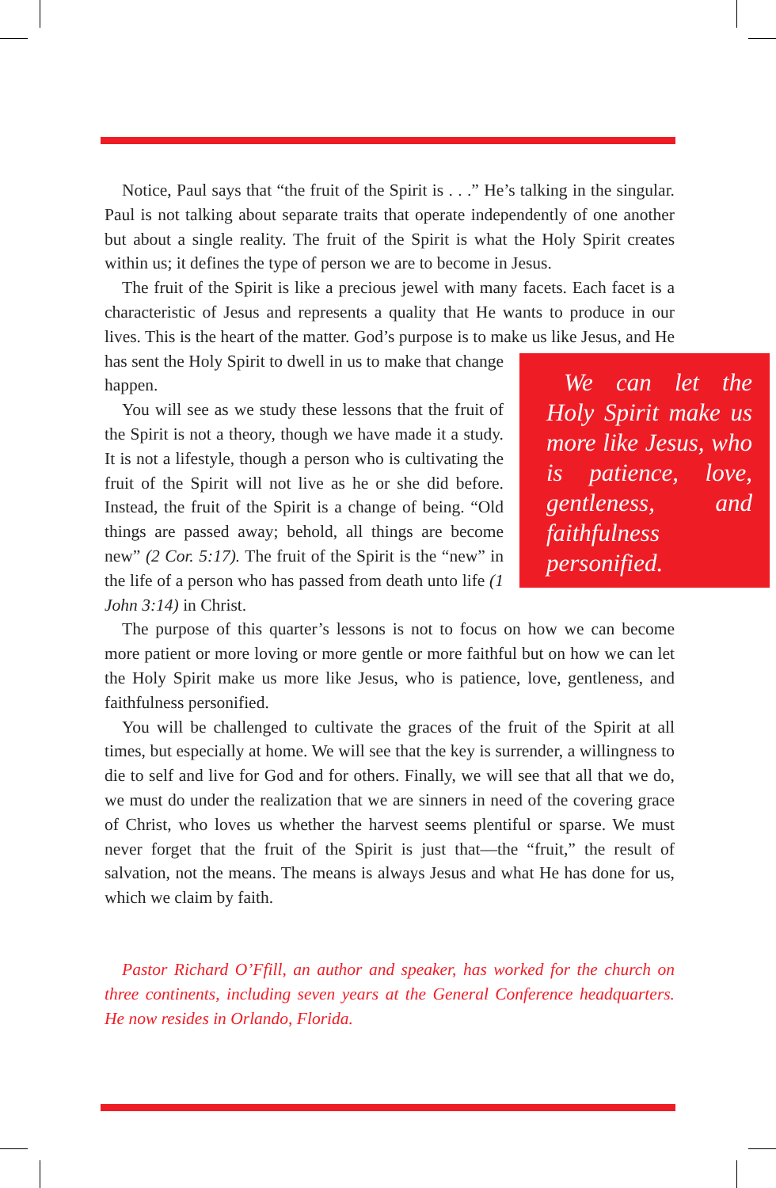Notice, Paul says that “the fruit of the Spirit is . . .” He’s talking in the singular. Paul is not talking about separate traits that operate independently of one another but about a single reality. The fruit of the Spirit is what the Holy Spirit creates within us; it defines the type of person we are to become in Jesus.
The fruit of the Spirit is like a precious jewel with many facets. Each facet is a characteristic of Jesus and represents a quality that He wants to produce in our lives. This is the heart of the matter. God’s purpose is to make us like Jesus, and We can let the Holy Spirit make us more like Jesus, who is patience, love, gentleness, and faithfulness personified. He has sent the Holy Spirit to dwell in us to make that change happen.
You will see as we study these lessons that the fruit of the Spirit is not a theory, though we have made it a study. It is not a lifestyle, though a person who is cultivating the fruit of the Spirit will not live as he or she did before. Instead, the fruit of the Spirit is a change of being. “Old things are passed away; behold, all things are become new” (2 Cor. 5:17). The fruit of the Spirit is the “new” in the life of a person who has passed from death unto life (1 John 3:14) in Christ.
The purpose of this quarter’s lessons is not to focus on how we can become more patient or more loving or more gentle or more faithful but on how we can let the Holy Spirit make us more like Jesus, who is patience, love, gentleness, and faithfulness personified.
You will be challenged to cultivate the graces of the fruit of the Spirit at all times, but especially at home. We will see that the key is surrender, a willingness to die to self and live for God and for others. Finally, we will see that all that we do, we must do under the realization that we are sinners in need of the covering grace of Christ, who loves us whether the harvest seems plentiful or sparse. We must never forget that the fruit of the Spirit is just that—the “fruit,” the result of salvation, not the means. The means is always Jesus and what He has done for us, which we claim by faith.
Pastor Richard O’Ffill, an author and speaker, has worked for the church on three continents, including seven years at the General Conference headquarters. He now resides in Orlando, Florida.